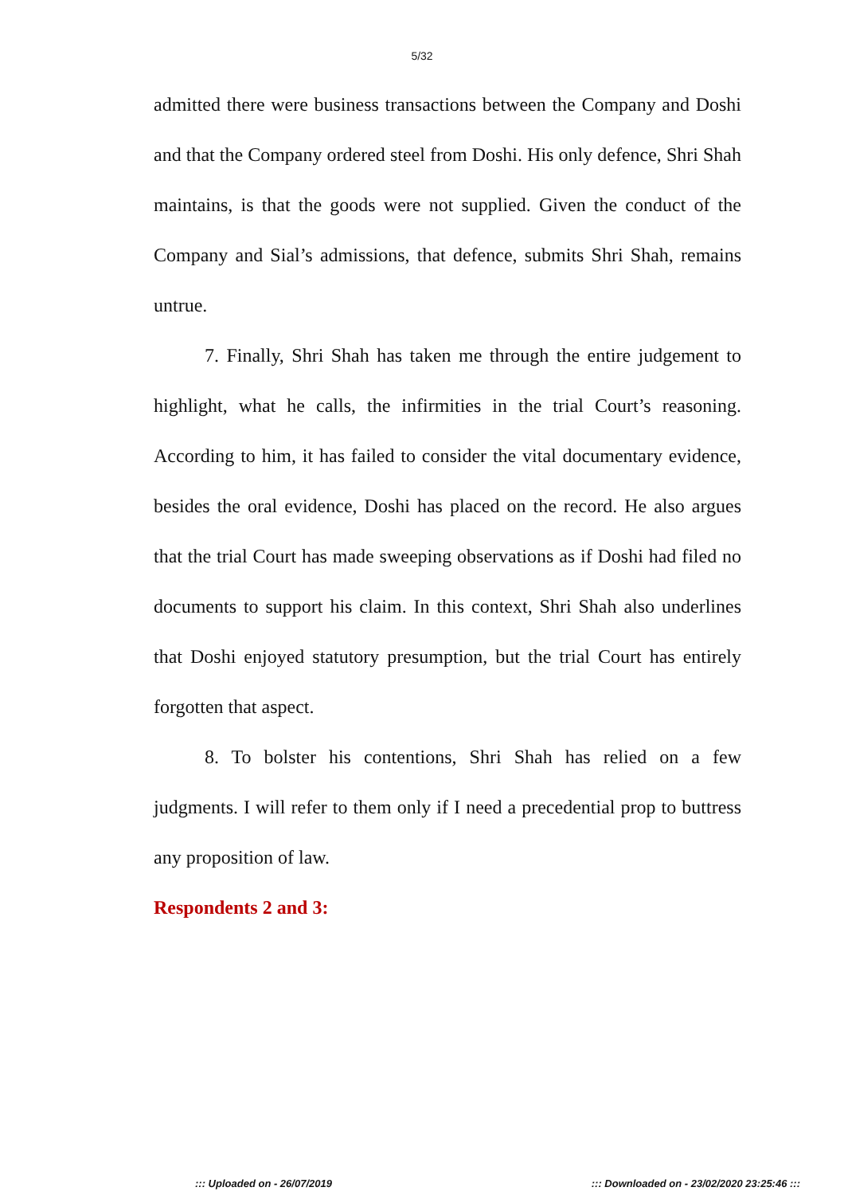5/32
admitted there were business transactions between the Company and Doshi and that the Company ordered steel from Doshi. His only defence, Shri Shah maintains, is that the goods were not supplied. Given the conduct of the Company and Sial’s admissions, that defence, submits Shri Shah, remains untrue.
7. Finally, Shri Shah has taken me through the entire judgement to highlight, what he calls, the infirmities in the trial Court’s reasoning. According to him, it has failed to consider the vital documentary evidence, besides the oral evidence, Doshi has placed on the record. He also argues that the trial Court has made sweeping observations as if Doshi had filed no documents to support his claim. In this context, Shri Shah also underlines that Doshi enjoyed statutory presumption, but the trial Court has entirely forgotten that aspect.
8. To bolster his contentions, Shri Shah has relied on a few judgments. I will refer to them only if I need a precedential prop to buttress any proposition of law.
Respondents 2 and 3:
::: Uploaded on - 26/07/2019 ::: Downloaded on - 23/02/2020 23:25:46 :::